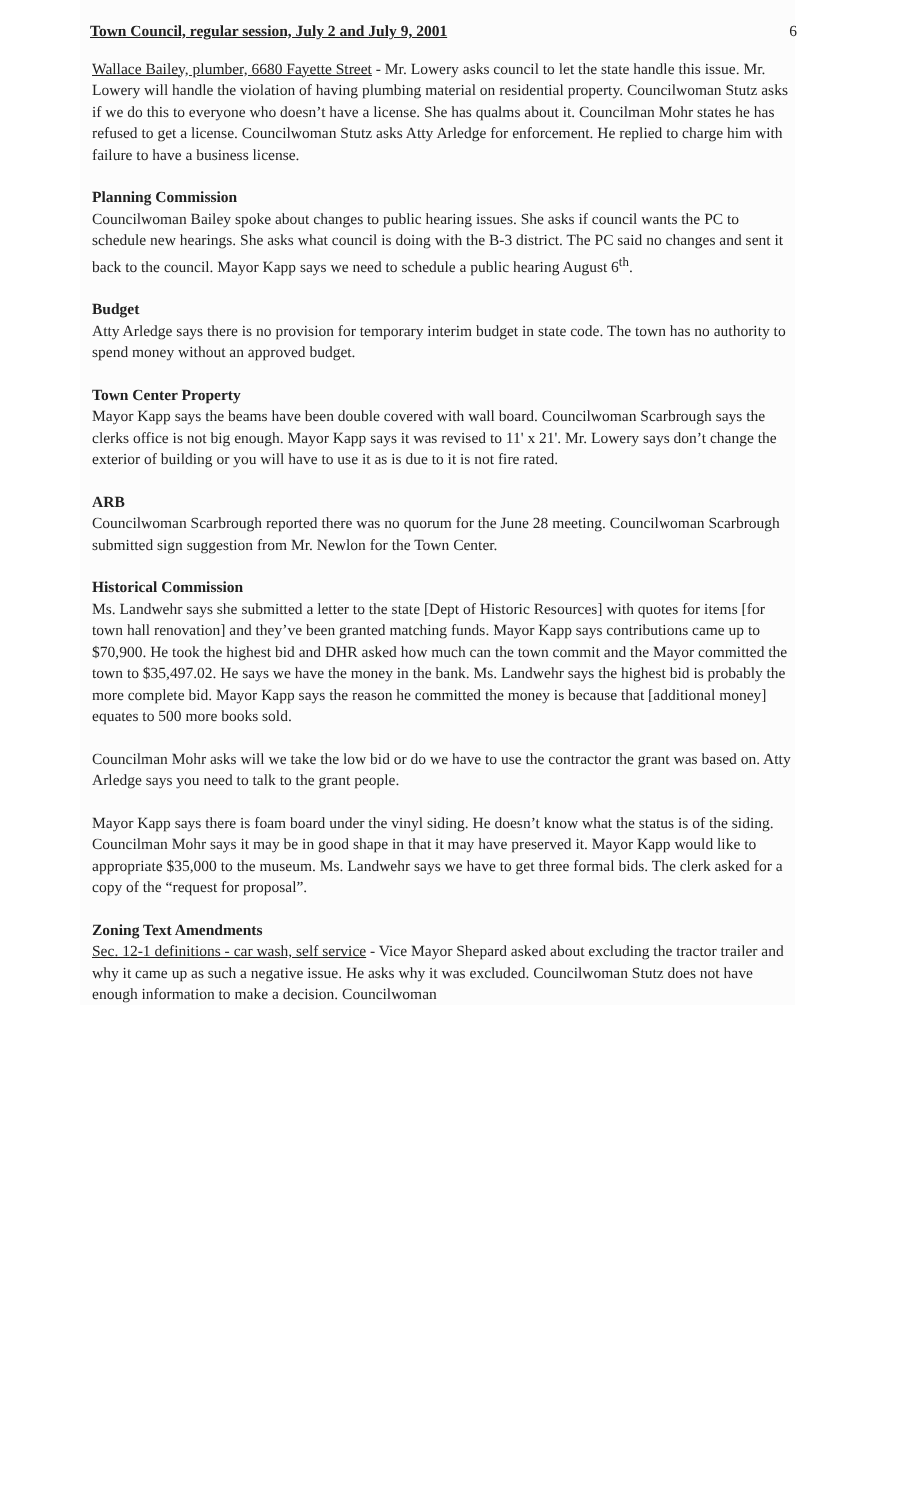Town Council, regular session, July 2 and July 9, 2001 6
Wallace Bailey, plumber, 6680 Fayette Street - Mr. Lowery asks council to let the state handle this issue. Mr. Lowery will handle the violation of having plumbing material on residential property. Councilwoman Stutz asks if we do this to everyone who doesn’t have a license. She has qualms about it. Councilman Mohr states he has refused to get a license. Councilwoman Stutz asks Atty Arledge for enforcement. He replied to charge him with failure to have a business license.
Planning Commission
Councilwoman Bailey spoke about changes to public hearing issues. She asks if council wants the PC to schedule new hearings. She asks what council is doing with the B-3 district. The PC said no changes and sent it back to the council. Mayor Kapp says we need to schedule a public hearing August 6<sup>th</sup>.
Budget
Atty Arledge says there is no provision for temporary interim budget in state code. The town has no authority to spend money without an approved budget.
Town Center Property
Mayor Kapp says the beams have been double covered with wall board. Councilwoman Scarbrough says the clerks office is not big enough. Mayor Kapp says it was revised to 11' x 21'. Mr. Lowery says don’t change the exterior of building or you will have to use it as is due to it is not fire rated.
ARB
Councilwoman Scarbrough reported there was no quorum for the June 28 meeting. Councilwoman Scarbrough submitted sign suggestion from Mr. Newlon for the Town Center.
Historical Commission
Ms. Landwehr says she submitted a letter to the state [Dept of Historic Resources] with quotes for items [for town hall renovation] and they’ve been granted matching funds. Mayor Kapp says contributions came up to $70,900. He took the highest bid and DHR asked how much can the town commit and the Mayor committed the town to $35,497.02. He says we have the money in the bank. Ms. Landwehr says the highest bid is probably the more complete bid. Mayor Kapp says the reason he committed the money is because that [additional money] equates to 500 more books sold.
Councilman Mohr asks will we take the low bid or do we have to use the contractor the grant was based on. Atty Arledge says you need to talk to the grant people.
Mayor Kapp says there is foam board under the vinyl siding. He doesn’t know what the status is of the siding. Councilman Mohr says it may be in good shape in that it may have preserved it. Mayor Kapp would like to appropriate $35,000 to the museum. Ms. Landwehr says we have to get three formal bids. The clerk asked for a copy of the “request for proposal”.
Zoning Text Amendments
Sec. 12-1 definitions - car wash, self service - Vice Mayor Shepard asked about excluding the tractor trailer and why it came up as such a negative issue. He asks why it was excluded. Councilwoman Stutz does not have enough information to make a decision. Councilwoman